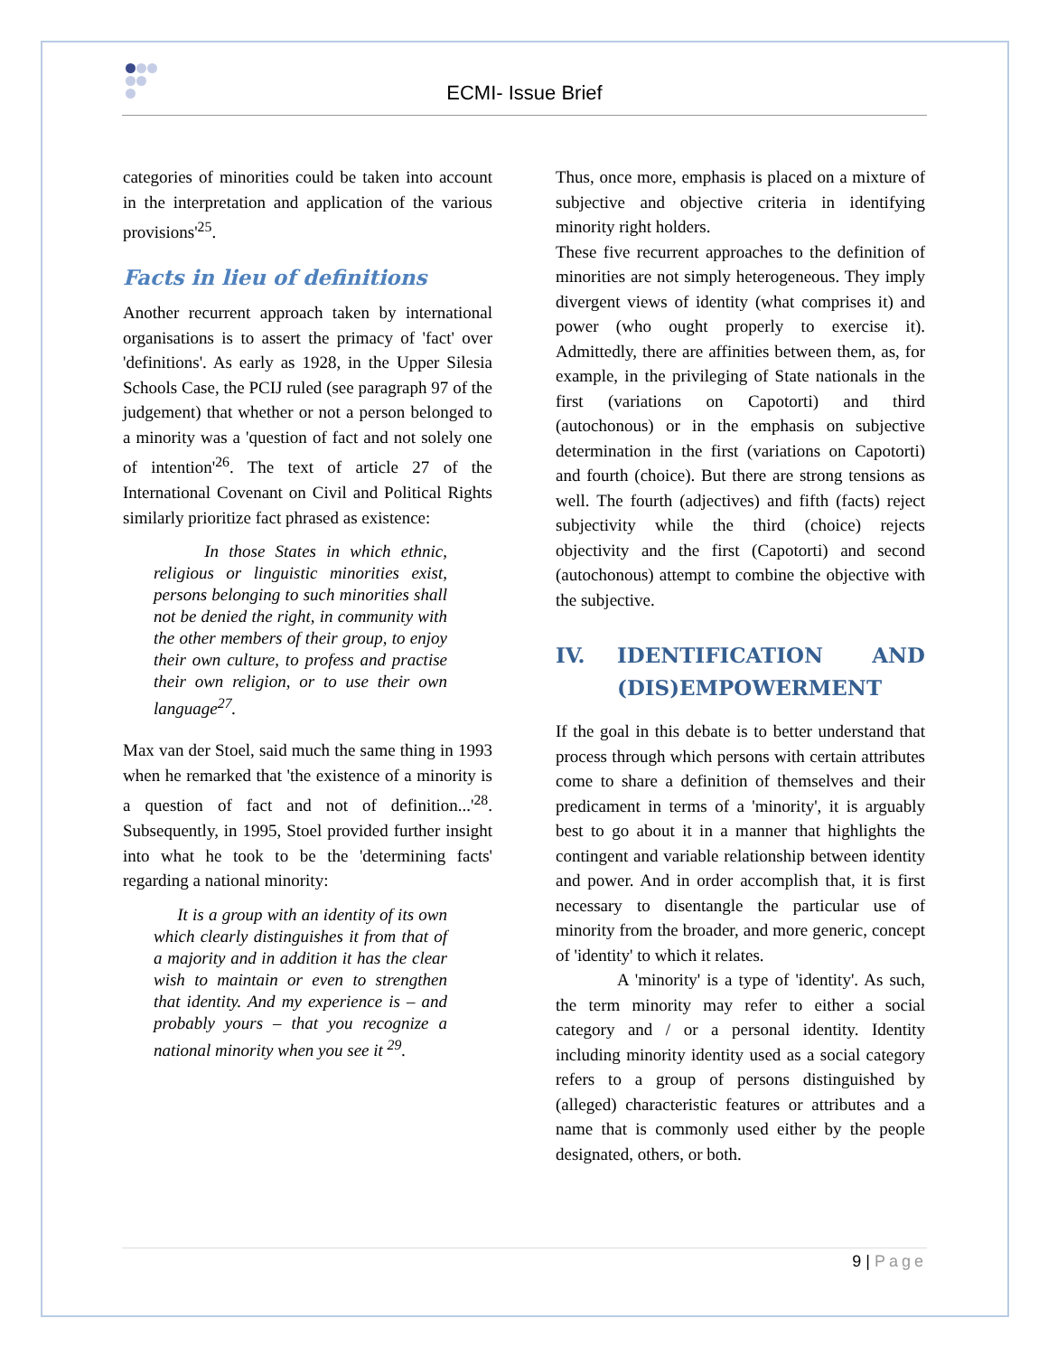ECMI- Issue Brief
categories of minorities could be taken into account in the interpretation and application of the various provisions'<sup>25</sup>.
Facts in lieu of definitions
Another recurrent approach taken by international organisations is to assert the primacy of 'fact' over 'definitions'. As early as 1928, in the Upper Silesia Schools Case, the PCIJ ruled (see paragraph 97 of the judgement) that whether or not a person belonged to a minority was a 'question of fact and not solely one of intention'<sup>26</sup>. The text of article 27 of the International Covenant on Civil and Political Rights similarly prioritize fact phrased as existence:
In those States in which ethnic, religious or linguistic minorities exist, persons belonging to such minorities shall not be denied the right, in community with the other members of their group, to enjoy their own culture, to profess and practise their own religion, or to use their own language<sup>27</sup>.
Max van der Stoel, said much the same thing in 1993 when he remarked that 'the existence of a minority is a question of fact and not of definition...'<sup>28</sup>. Subsequently, in 1995, Stoel provided further insight into what he took to be the 'determining facts' regarding a national minority:
It is a group with an identity of its own which clearly distinguishes it from that of a majority and in addition it has the clear wish to maintain or even to strengthen that identity. And my experience is – and probably yours – that you recognize a national minority when you see it <sup>29</sup>.
Thus, once more, emphasis is placed on a mixture of subjective and objective criteria in identifying minority right holders.
These five recurrent approaches to the definition of minorities are not simply heterogeneous. They imply divergent views of identity (what comprises it) and power (who ought properly to exercise it). Admittedly, there are affinities between them, as, for example, in the privileging of State nationals in the first (variations on Capotorti) and third (autochonous) or in the emphasis on subjective determination in the first (variations on Capotorti) and fourth (choice). But there are strong tensions as well. The fourth (adjectives) and fifth (facts) reject subjectivity while the third (choice) rejects objectivity and the first (Capotorti) and second (autochonous) attempt to combine the objective with the subjective.
IV. IDENTIFICATION AND (DIS)EMPOWERMENT
If the goal in this debate is to better understand that process through which persons with certain attributes come to share a definition of themselves and their predicament in terms of a 'minority', it is arguably best to go about it in a manner that highlights the contingent and variable relationship between identity and power. And in order accomplish that, it is first necessary to disentangle the particular use of minority from the broader, and more generic, concept of 'identity' to which it relates.
A 'minority' is a type of 'identity'. As such, the term minority may refer to either a social category and / or a personal identity. Identity including minority identity used as a social category refers to a group of persons distinguished by (alleged) characteristic features or attributes and a name that is commonly used either by the people designated, others, or both.
9 | Page